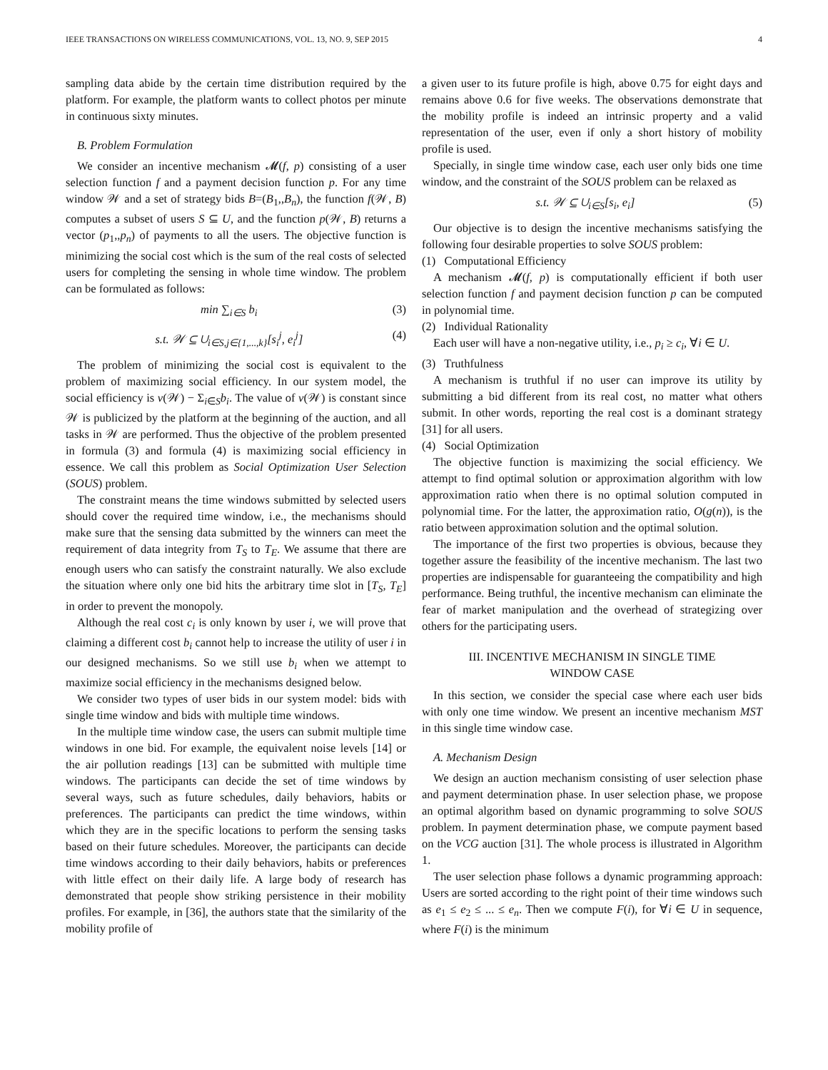IEEE TRANSACTIONS ON WIRELESS COMMUNICATIONS, VOL. 13, NO. 9, SEP 2015 4
sampling data abide by the certain time distribution required by the platform. For example, the platform wants to collect photos per minute in continuous sixty minutes.
B. Problem Formulation
We consider an incentive mechanism 𝓜(f, p) consisting of a user selection function f and a payment decision function p. For any time window 𝒲 and a set of strategy bids B=(B<sub>1</sub>,,B<sub>n</sub>), the function f(𝒲, B) computes a subset of users S ⊆ U, and the function p(𝒲, B) returns a vector (p<sub>1</sub>,,p<sub>n</sub>) of payments to all the users. The objective function is minimizing the social cost which is the sum of the real costs of selected users for completing the sensing in whole time window. The problem can be formulated as follows:
min ∑<sub>i∈S</sub> b<sub>i</sub> (3)
s.t. 𝒲 ⊆ ∪<sub>i∈S,j∈{1,...,k}</sub>[s<sub>i</sub><sup>j</sup>, e<sub>i</sub><sup>j</sup>] (4)
The problem of minimizing the social cost is equivalent to the problem of maximizing social efficiency. In our system model, the social efficiency is v(𝒲) − Σ<sub>i∈S</sub>b<sub>i</sub>. The value of v(𝒲) is constant since 𝒲 is publicized by the platform at the beginning of the auction, and all tasks in 𝒲 are performed. Thus the objective of the problem presented in formula (3) and formula (4) is maximizing social efficiency in essence. We call this problem as Social Optimization User Selection (SOUS) problem.
The constraint means the time windows submitted by selected users should cover the required time window, i.e., the mechanisms should make sure that the sensing data submitted by the winners can meet the requirement of data integrity from T<sub>S</sub> to T<sub>E</sub>. We assume that there are enough users who can satisfy the constraint naturally. We also exclude the situation where only one bid hits the arbitrary time slot in [T<sub>S</sub>, T<sub>E</sub>] in order to prevent the monopoly.
Although the real cost c<sub>i</sub> is only known by user i, we will prove that claiming a different cost b<sub>i</sub> cannot help to increase the utility of user i in our designed mechanisms. So we still use b<sub>i</sub> when we attempt to maximize social efficiency in the mechanisms designed below.
We consider two types of user bids in our system model: bids with single time window and bids with multiple time windows.
In the multiple time window case, the users can submit multiple time windows in one bid. For example, the equivalent noise levels [14] or the air pollution readings [13] can be submitted with multiple time windows. The participants can decide the set of time windows by several ways, such as future schedules, daily behaviors, habits or preferences. The participants can predict the time windows, within which they are in the specific locations to perform the sensing tasks based on their future schedules. Moreover, the participants can decide time windows according to their daily behaviors, habits or preferences with little effect on their daily life. A large body of research has demonstrated that people show striking persistence in their mobility profiles. For example, in [36], the authors state that the similarity of the mobility profile of
a given user to its future profile is high, above 0.75 for eight days and remains above 0.6 for five weeks. The observations demonstrate that the mobility profile is indeed an intrinsic property and a valid representation of the user, even if only a short history of mobility profile is used.
Specially, in single time window case, each user only bids one time window, and the constraint of the SOUS problem can be relaxed as
s.t. 𝒲 ⊆ ∪<sub>i∈S</sub>[s<sub>i</sub>, e<sub>i</sub>] (5)
Our objective is to design the incentive mechanisms satisfying the following four desirable properties to solve SOUS problem:
(1) Computational Efficiency
A mechanism 𝓜(f, p) is computationally efficient if both user selection function f and payment decision function p can be computed in polynomial time.
(2) Individual Rationality
Each user will have a non-negative utility, i.e., p<sub>i</sub> ≥ c<sub>i</sub>, ∀i ∈ U.
(3) Truthfulness
A mechanism is truthful if no user can improve its utility by submitting a bid different from its real cost, no matter what others submit. In other words, reporting the real cost is a dominant strategy [31] for all users.
(4) Social Optimization
The objective function is maximizing the social efficiency. We attempt to find optimal solution or approximation algorithm with low approximation ratio when there is no optimal solution computed in polynomial time. For the latter, the approximation ratio, O(g(n)), is the ratio between approximation solution and the optimal solution.
The importance of the first two properties is obvious, because they together assure the feasibility of the incentive mechanism. The last two properties are indispensable for guaranteeing the compatibility and high performance. Being truthful, the incentive mechanism can eliminate the fear of market manipulation and the overhead of strategizing over others for the participating users.
III. INCENTIVE MECHANISM IN SINGLE TIME
WINDOW CASE
In this section, we consider the special case where each user bids with only one time window. We present an incentive mechanism MST in this single time window case.
A. Mechanism Design
We design an auction mechanism consisting of user selection phase and payment determination phase. In user selection phase, we propose an optimal algorithm based on dynamic programming to solve SOUS problem. In payment determination phase, we compute payment based on the VCG auction [31]. The whole process is illustrated in Algorithm 1.
The user selection phase follows a dynamic programming approach: Users are sorted according to the right point of their time windows such as e<sub>1</sub> ≤ e<sub>2</sub> ≤ ... ≤ e<sub>n</sub>. Then we compute F(i), for ∀i ∈ U in sequence, where F(i) is the minimum